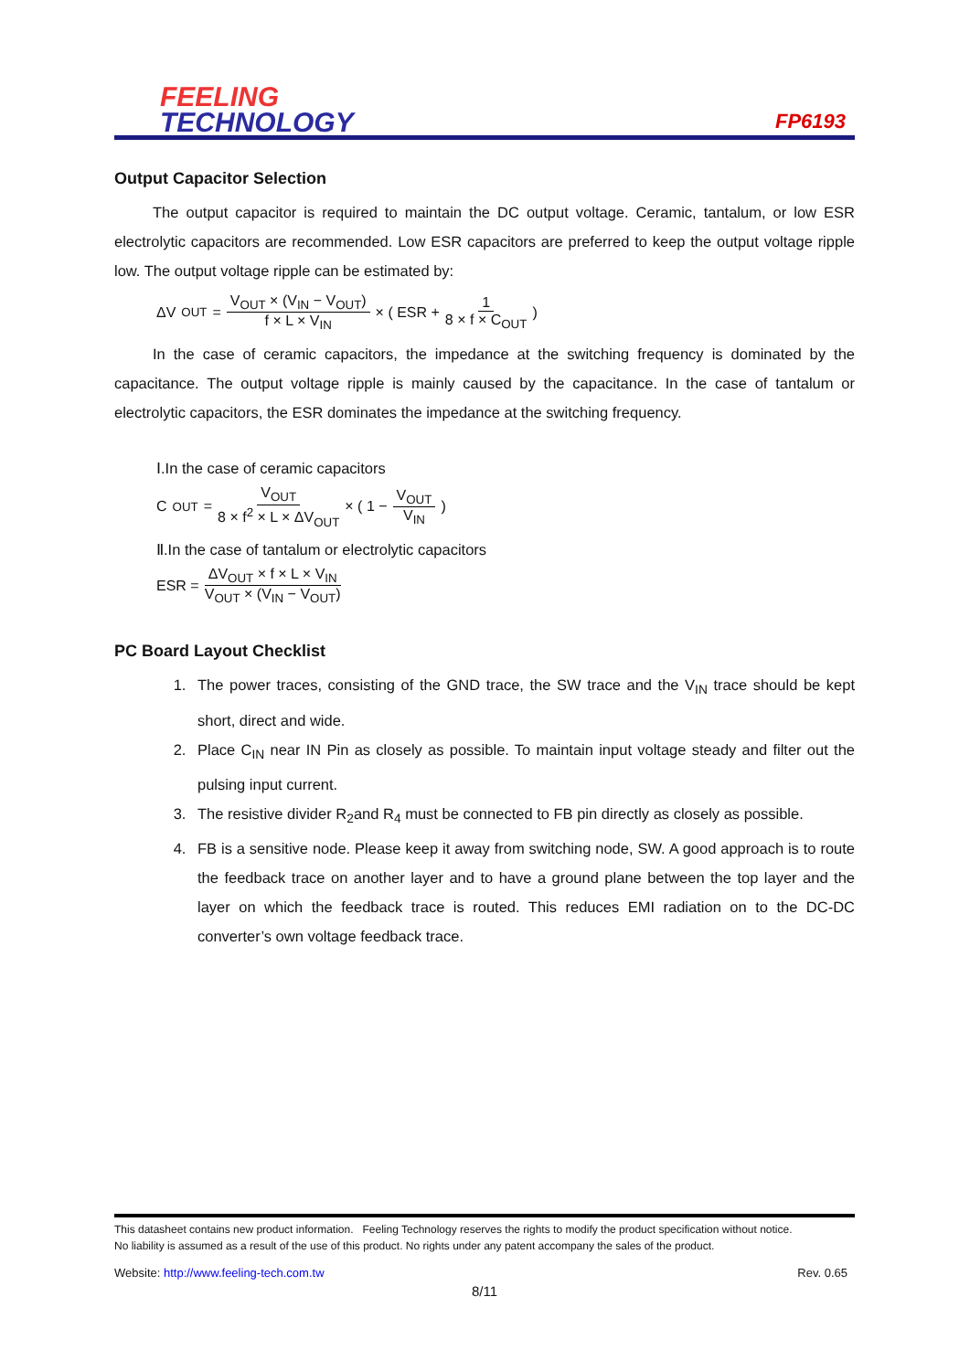FEELING
TECHNOLOGY
FP6193
Output Capacitor Selection
The output capacitor is required to maintain the DC output voltage. Ceramic, tantalum, or low ESR electrolytic capacitors are recommended. Low ESR capacitors are preferred to keep the output voltage ripple low. The output voltage ripple can be estimated by:
ΔV<sub>OUT</sub> = V<sub>OUT</sub> × (V<sub>IN</sub> − V<sub>OUT</sub>) f × L × V<sub>IN</sub> × ( ESR + 1 8 × f × C<sub>OUT</sub> )
In the case of ceramic capacitors, the impedance at the switching frequency is dominated by the capacitance. The output voltage ripple is mainly caused by the capacitance. In the case of tantalum or electrolytic capacitors, the ESR dominates the impedance at the switching frequency.
Ⅰ.In the case of ceramic capacitors
C<sub>OUT</sub> = V<sub>OUT</sub> 8 × f<sup>2</sup> × L × ΔV<sub>OUT</sub> × ( 1 − V<sub>OUT</sub> V<sub>IN</sub> )
Ⅱ.In the case of tantalum or electrolytic capacitors
ESR = ΔV<sub>OUT</sub> × f × L × V<sub>IN</sub> V<sub>OUT</sub> × (V<sub>IN</sub> − V<sub>OUT</sub>)
PC Board Layout Checklist
1. The power traces, consisting of the GND trace, the SW trace and the V<sub>IN</sub> trace should be kept short, direct and wide.
2. Place C<sub>IN</sub> near IN Pin as closely as possible. To maintain input voltage steady and filter out the pulsing input current.
3. The resistive divider R<sub>2</sub>and R<sub>4</sub> must be connected to FB pin directly as closely as possible.
4. FB is a sensitive node. Please keep it away from switching node, SW. A good approach is to route the feedback trace on another layer and to have a ground plane between the top layer and the layer on which the feedback trace is routed. This reduces EMI radiation on to the DC-DC converter’s own voltage feedback trace.
This datasheet contains new product information. Feeling Technology reserves the rights to modify the product specification without notice.
No liability is assumed as a result of the use of this product. No rights under any patent accompany the sales of the product.
Website: http://www.feeling-tech.com.tw Rev. 0.65
8/11